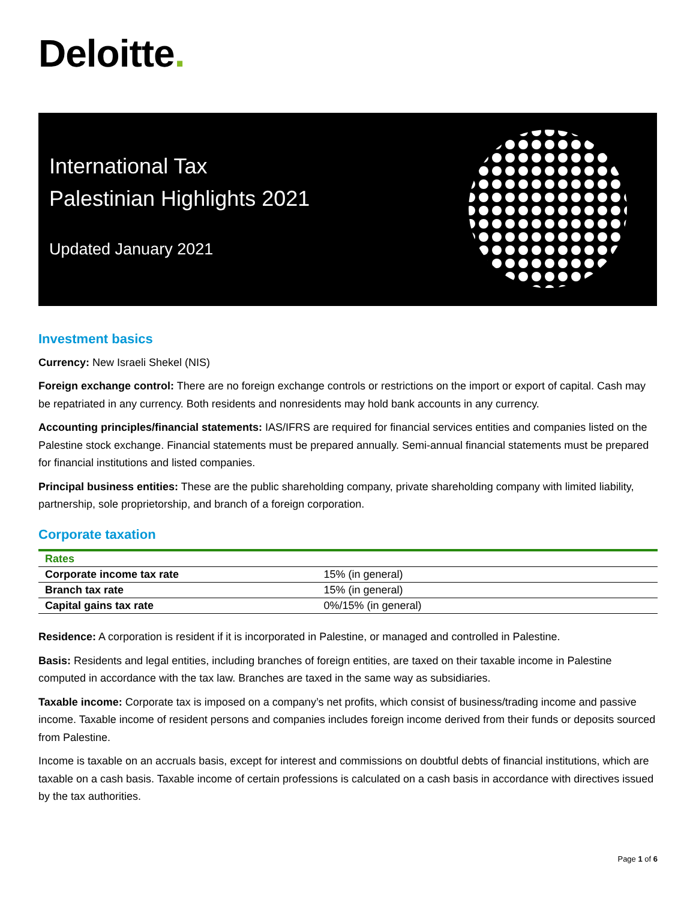Deloitte.
International Tax
Palestinian Highlights 2021
Updated January 2021
Investment basics
Currency: New Israeli Shekel (NIS)
Foreign exchange control: There are no foreign exchange controls or restrictions on the import or export of capital. Cash may be repatriated in any currency. Both residents and nonresidents may hold bank accounts in any currency.
Accounting principles/financial statements: IAS/IFRS are required for financial services entities and companies listed on the Palestine stock exchange. Financial statements must be prepared annually. Semi-annual financial statements must be prepared for financial institutions and listed companies.
Principal business entities: These are the public shareholding company, private shareholding company with limited liability, partnership, sole proprietorship, and branch of a foreign corporation.
Corporate taxation
| Rates | |
| --- | --- |
| Corporate income tax rate | 15% (in general) |
| Branch tax rate | 15% (in general) |
| Capital gains tax rate | 0%/15% (in general) |
Residence: A corporation is resident if it is incorporated in Palestine, or managed and controlled in Palestine.
Basis: Residents and legal entities, including branches of foreign entities, are taxed on their taxable income in Palestine computed in accordance with the tax law. Branches are taxed in the same way as subsidiaries.
Taxable income: Corporate tax is imposed on a company’s net profits, which consist of business/trading income and passive income. Taxable income of resident persons and companies includes foreign income derived from their funds or deposits sourced from Palestine.
Income is taxable on an accruals basis, except for interest and commissions on doubtful debts of financial institutions, which are taxable on a cash basis. Taxable income of certain professions is calculated on a cash basis in accordance with directives issued by the tax authorities.
Page 1 of 6